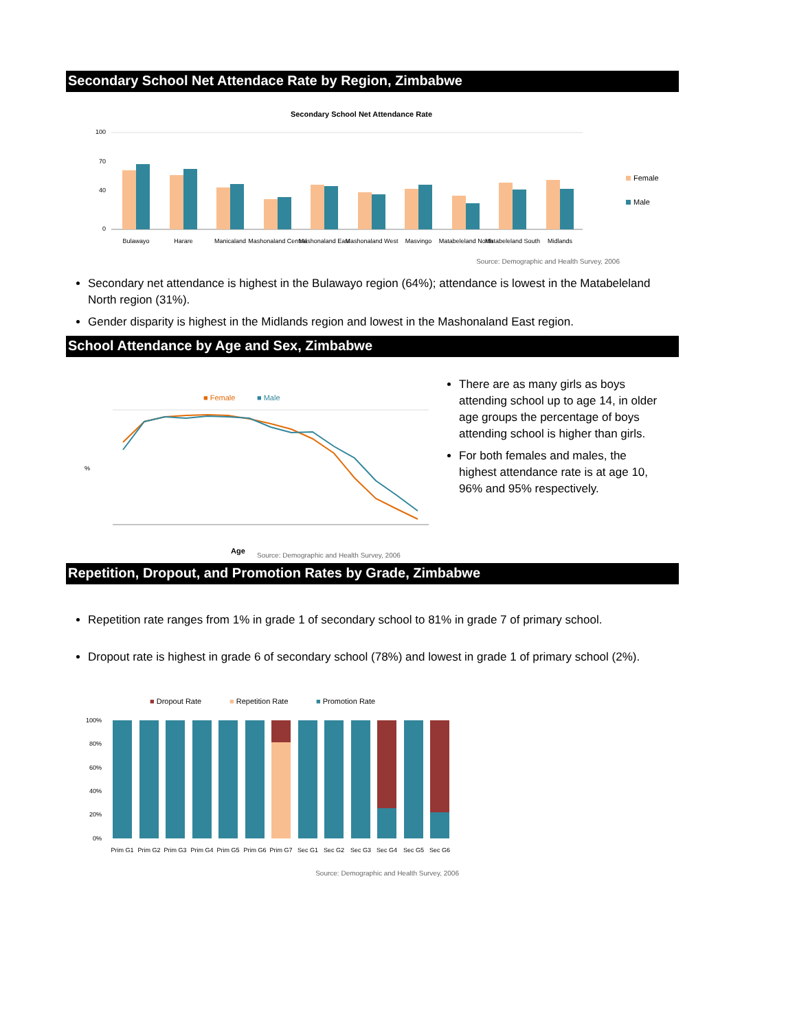Secondary School Net Attendace Rate by Region, Zimbabwe
Secondary School Net Attendance Rate
100
0
40
70
Bulawayo
Harare
Manicaland
Mashonaland Central
Mashonaland East
Mashonaland West
Masvingo
Matabeleland North
Matabeleland South
Midlands
Female
Male
Source: Demographic and Health Survey, 2006
Secondary net attendance is highest in the Bulawayo region (64%); attendance is lowest in the Matabeleland North region (31%).
Gender disparity is highest in the Midlands region and lowest in the Mashonaland East region.
School Attendance by Age and Sex, Zimbabwe
■ Female
■ Male
%
Age
Source: Demographic and Health Survey, 2006
There are as many girls as boys attending school up to age 14, in older age groups the percentage of boys attending school is higher than girls.
For both females and males, the highest attendance rate is at age 10, 96% and 95% respectively.
Repetition, Dropout, and Promotion Rates by Grade, Zimbabwe
Repetition rate ranges from 1% in grade 1 of secondary school to 81% in grade 7 of primary school.
Dropout rate is highest in grade 6 of secondary school (78%) and lowest in grade 1 of primary school (2%).
■ Dropout Rate
■ Repetition Rate
■ Promotion Rate
100%
80%
60%
40%
20%
0%
Prim G1
Prim G2
Prim G3
Prim G4
Prim G5
Prim G6
Prim G7
Sec G1
Sec G2
Sec G3
Sec G4
Sec G5
Sec G6
Source: Demographic and Health Survey, 2006